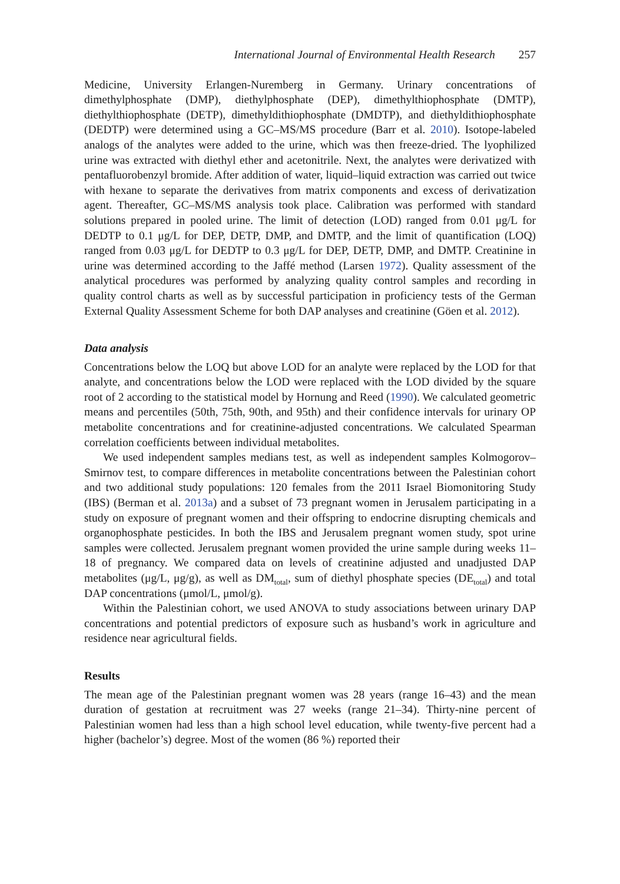International Journal of Environmental Health Research 257
Medicine, University Erlangen-Nuremberg in Germany. Urinary concentrations of dimethylphosphate (DMP), diethylphosphate (DEP), dimethylthiophosphate (DMTP), diethylthiophosphate (DETP), dimethyldithiophosphate (DMDTP), and diethyldithiophosphate (DEDTP) were determined using a GC–MS/MS procedure (Barr et al. 2010). Isotope-labeled analogs of the analytes were added to the urine, which was then freeze-dried. The lyophilized urine was extracted with diethyl ether and acetonitrile. Next, the analytes were derivatized with pentafluorobenzyl bromide. After addition of water, liquid–liquid extraction was carried out twice with hexane to separate the derivatives from matrix components and excess of derivatization agent. Thereafter, GC–MS/MS analysis took place. Calibration was performed with standard solutions prepared in pooled urine. The limit of detection (LOD) ranged from 0.01 μg/L for DEDTP to 0.1 μg/L for DEP, DETP, DMP, and DMTP, and the limit of quantification (LOQ) ranged from 0.03 μg/L for DEDTP to 0.3 μg/L for DEP, DETP, DMP, and DMTP. Creatinine in urine was determined according to the Jaffé method (Larsen 1972). Quality assessment of the analytical procedures was performed by analyzing quality control samples and recording in quality control charts as well as by successful participation in proficiency tests of the German External Quality Assessment Scheme for both DAP analyses and creatinine (Göen et al. 2012).
Data analysis
Concentrations below the LOQ but above LOD for an analyte were replaced by the LOD for that analyte, and concentrations below the LOD were replaced with the LOD divided by the square root of 2 according to the statistical model by Hornung and Reed (1990). We calculated geometric means and percentiles (50th, 75th, 90th, and 95th) and their confidence intervals for urinary OP metabolite concentrations and for creatinine-adjusted concentrations. We calculated Spearman correlation coefficients between individual metabolites.
We used independent samples medians test, as well as independent samples Kolmogorov–Smirnov test, to compare differences in metabolite concentrations between the Palestinian cohort and two additional study populations: 120 females from the 2011 Israel Biomonitoring Study (IBS) (Berman et al. 2013a) and a subset of 73 pregnant women in Jerusalem participating in a study on exposure of pregnant women and their offspring to endocrine disrupting chemicals and organophosphate pesticides. In both the IBS and Jerusalem pregnant women study, spot urine samples were collected. Jerusalem pregnant women provided the urine sample during weeks 11–18 of pregnancy. We compared data on levels of creatinine adjusted and unadjusted DAP metabolites (μg/L, μg/g), as well as DM<sub>total</sub>, sum of diethyl phosphate species (DE<sub>total</sub>) and total DAP concentrations (μmol/L, μmol/g).
Within the Palestinian cohort, we used ANOVA to study associations between urinary DAP concentrations and potential predictors of exposure such as husband’s work in agriculture and residence near agricultural fields.
Results
The mean age of the Palestinian pregnant women was 28 years (range 16–43) and the mean duration of gestation at recruitment was 27 weeks (range 21–34). Thirty-nine percent of Palestinian women had less than a high school level education, while twenty-five percent had a higher (bachelor’s) degree. Most of the women (86 %) reported their